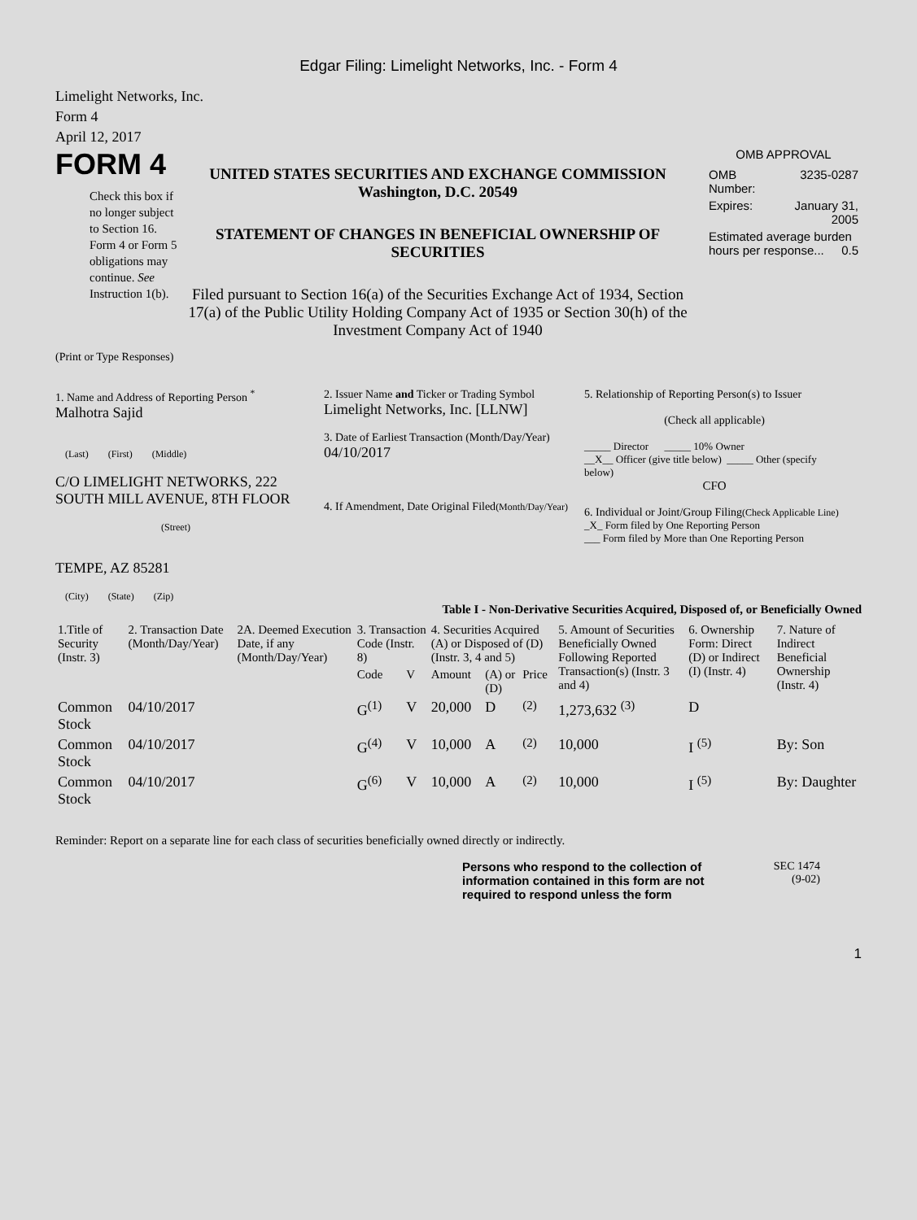Edgar Filing: Limelight Networks, Inc. - Form 4
Limelight Networks, Inc.
Form 4
April 12, 2017
FORM 4
Check this box if no longer subject to Section 16. Form 4 or Form 5 obligations may continue. See Instruction 1(b).
UNITED STATES SECURITIES AND EXCHANGE COMMISSION
Washington, D.C. 20549
STATEMENT OF CHANGES IN BENEFICIAL OWNERSHIP OF SECURITIES
Filed pursuant to Section 16(a) of the Securities Exchange Act of 1934, Section 17(a) of the Public Utility Holding Company Act of 1935 or Section 30(h) of the Investment Company Act of 1940
OMB APPROVAL
| OMB Number: | 3235-0287 |
| Expires: | January 31, 2005 |
| Estimated average burden hours per response... 0.5 | |
(Print or Type Responses)
1. Name and Address of Reporting Person <sup>*</sup>
Malhotra Sajid
(Last) (First) (Middle)
C/O LIMELIGHT NETWORKS, 222 SOUTH MILL AVENUE, 8TH FLOOR
(Street)
TEMPE, AZ 85281
(City) (State) (Zip)
2. Issuer Name and Ticker or Trading Symbol
Limelight Networks, Inc. [LLNW]
3. Date of Earliest Transaction (Month/Day/Year)
04/10/2017
4. If Amendment, Date Original Filed(Month/Day/Year)
5. Relationship of Reporting Person(s) to Issuer
(Check all applicable)
_____ Director _____ 10% Owner
__X__ Officer (give title below) _____ Other (specify below)
CFO
6. Individual or Joint/Group Filing(Check Applicable Line)
_X_ Form filed by One Reporting Person
___ Form filed by More than One Reporting Person
Table I - Non-Derivative Securities Acquired, Disposed of, or Beneficially Owned
| 1.Title of Security (Instr. 3) | 2. Transaction Date (Month/Day/Year) | 2A. Deemed Execution Date, if any (Month/Day/Year) | 3. Transaction Code (Instr. 8) | | 4. Securities Acquired (A) or Disposed of (D) (Instr. 3, 4 and 5) | | | 5. Amount of Securities Beneficially Owned Following Reported Transaction(s) (Instr. 3 and 4) | 6. Ownership Form: Direct (D) or Indirect (I) (Instr. 4) | 7. Nature of Indirect Beneficial Ownership (Instr. 4) |
| --- | --- | --- | --- | --- | --- | --- | --- | --- | --- | --- |
| | | | Code | V | Amount | (A) or (D) | Price | | | |
| Common Stock | 04/10/2017 | | G<sup>(1)</sup> | V | 20,000 | D | <sup>(2)</sup> | 1,273,632 <sup>(3)</sup> | D | |
| Common Stock | 04/10/2017 | | G<sup>(4)</sup> | V | 10,000 | A | <sup>(2)</sup> | 10,000 | I <sup>(5)</sup> | By: Son |
| Common Stock | 04/10/2017 | | G<sup>(6)</sup> | V | 10,000 | A | <sup>(2)</sup> | 10,000 | I <sup>(5)</sup> | By: Daughter |
Reminder: Report on a separate line for each class of securities beneficially owned directly or indirectly.
Persons who respond to the collection of information contained in this form are not required to respond unless the form
SEC 1474
(9-02)
1